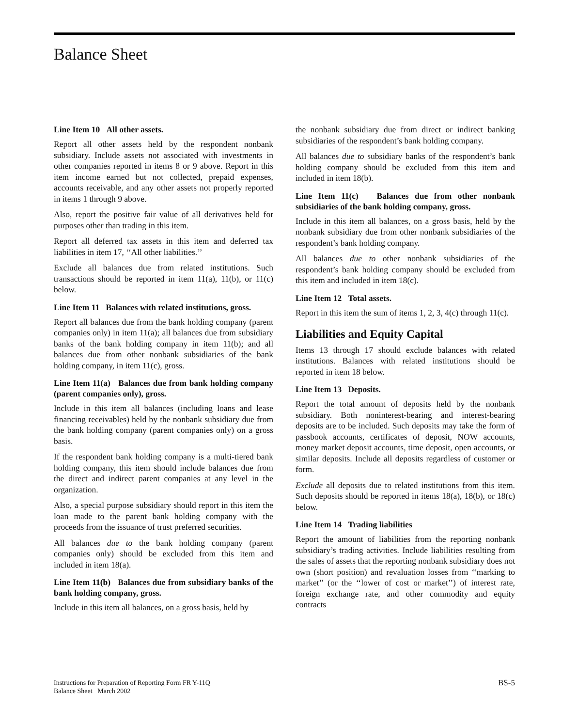Balance Sheet
Line Item 10 All other assets.
Report all other assets held by the respondent nonbank subsidiary. Include assets not associated with investments in other companies reported in items 8 or 9 above. Report in this item income earned but not collected, prepaid expenses, accounts receivable, and any other assets not properly reported in items 1 through 9 above.
Also, report the positive fair value of all derivatives held for purposes other than trading in this item.
Report all deferred tax assets in this item and deferred tax liabilities in item 17, ‘‘All other liabilities.’’
Exclude all balances due from related institutions. Such transactions should be reported in item 11(a), 11(b), or 11(c) below.
Line Item 11 Balances with related institutions, gross.
Report all balances due from the bank holding company (parent companies only) in item 11(a); all balances due from subsidiary banks of the bank holding company in item 11(b); and all balances due from other nonbank subsidiaries of the bank holding company, in item 11(c), gross.
Line Item 11(a) Balances due from bank holding company (parent companies only), gross.
Include in this item all balances (including loans and lease financing receivables) held by the nonbank subsidiary due from the bank holding company (parent companies only) on a gross basis.
If the respondent bank holding company is a multi-tiered bank holding company, this item should include balances due from the direct and indirect parent companies at any level in the organization.
Also, a special purpose subsidiary should report in this item the loan made to the parent bank holding company with the proceeds from the issuance of trust preferred securities.
All balances due to the bank holding company (parent companies only) should be excluded from this item and included in item 18(a).
Line Item 11(b) Balances due from subsidiary banks of the bank holding company, gross.
Include in this item all balances, on a gross basis, held by
the nonbank subsidiary due from direct or indirect banking subsidiaries of the respondent’s bank holding company.
All balances due to subsidiary banks of the respondent’s bank holding company should be excluded from this item and included in item 18(b).
Line Item 11(c) Balances due from other nonbank subsidiaries of the bank holding company, gross.
Include in this item all balances, on a gross basis, held by the nonbank subsidiary due from other nonbank subsidiaries of the respondent’s bank holding company.
All balances due to other nonbank subsidiaries of the respondent’s bank holding company should be excluded from this item and included in item 18(c).
Line Item 12 Total assets.
Report in this item the sum of items 1, 2, 3, 4(c) through 11(c).
Liabilities and Equity Capital
Items 13 through 17 should exclude balances with related institutions. Balances with related institutions should be reported in item 18 below.
Line Item 13 Deposits.
Report the total amount of deposits held by the nonbank subsidiary. Both noninterest-bearing and interest-bearing deposits are to be included. Such deposits may take the form of passbook accounts, certificates of deposit, NOW accounts, money market deposit accounts, time deposit, open accounts, or similar deposits. Include all deposits regardless of customer or form.
Exclude all deposits due to related institutions from this item. Such deposits should be reported in items 18(a), 18(b), or 18(c) below.
Line Item 14 Trading liabilities
Report the amount of liabilities from the reporting nonbank subsidiary’s trading activities. Include liabilities resulting from the sales of assets that the reporting nonbank subsidiary does not own (short position) and revaluation losses from ‘‘marking to market’’ (or the ‘‘lower of cost or market’’) of interest rate, foreign exchange rate, and other commodity and equity contracts
Instructions for Preparation of Reporting Form FR Y-11Q
Balance Sheet March 2002
BS-5